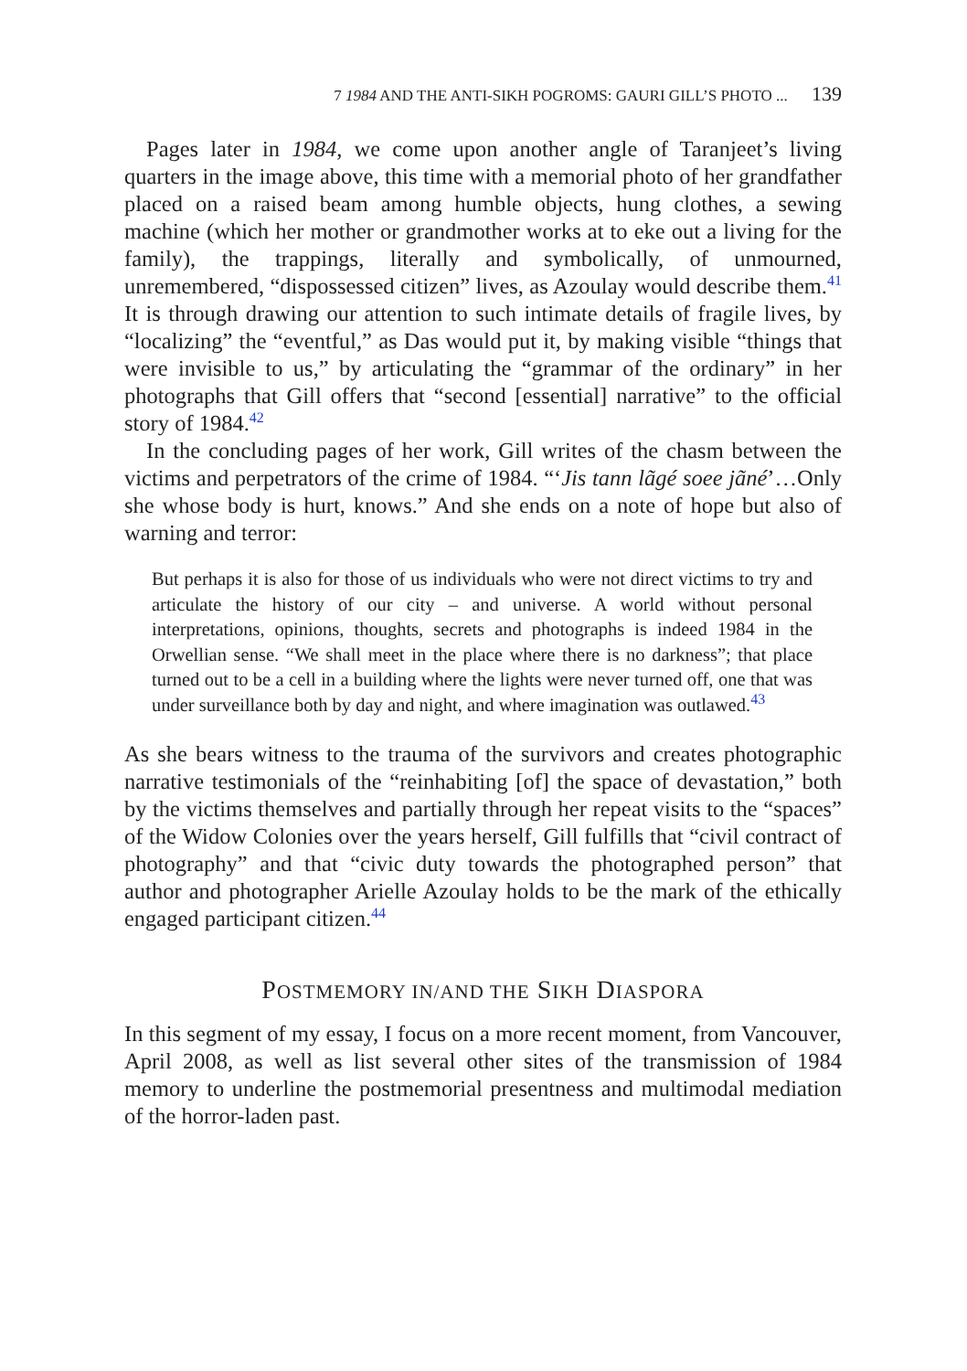7 1984 AND THE ANTI-SIKH POGROMS: GAURI GILL’S PHOTO ... 139
Pages later in 1984, we come upon another angle of Taranjeet’s living quarters in the image above, this time with a memorial photo of her grandfather placed on a raised beam among humble objects, hung clothes, a sewing machine (which her mother or grandmother works at to eke out a living for the family), the trappings, literally and symbolically, of unmourned, unremembered, “dispossessed citizen” lives, as Azoulay would describe them.<sup>41</sup> It is through drawing our attention to such intimate details of fragile lives, by “localizing” the “eventful,” as Das would put it, by making visible “things that were invisible to us,” by articulating the “grammar of the ordinary” in her photographs that Gill offers that “second [essential] narrative” to the official story of 1984.<sup>42</sup>
In the concluding pages of her work, Gill writes of the chasm between the victims and perpetrators of the crime of 1984. “‘Jis tann lãgé soee jãné’…Only she whose body is hurt, knows.” And she ends on a note of hope but also of warning and terror:
But perhaps it is also for those of us individuals who were not direct victims to try and articulate the history of our city – and universe. A world without personal interpretations, opinions, thoughts, secrets and photographs is indeed 1984 in the Orwellian sense. “We shall meet in the place where there is no darkness”; that place turned out to be a cell in a building where the lights were never turned off, one that was under surveillance both by day and night, and where imagination was outlawed.<sup>43</sup>
As she bears witness to the trauma of the survivors and creates photographic narrative testimonials of the “reinhabiting [of] the space of devastation,” both by the victims themselves and partially through her repeat visits to the “spaces” of the Widow Colonies over the years herself, Gill fulfills that “civil contract of photography” and that “civic duty towards the photographed person” that author and photographer Arielle Azoulay holds to be the mark of the ethically engaged participant citizen.<sup>44</sup>
POSTMEMORY IN/AND THE SIKH DIASPORA
In this segment of my essay, I focus on a more recent moment, from Vancouver, April 2008, as well as list several other sites of the transmission of 1984 memory to underline the postmemorial presentness and multimodal mediation of the horror-laden past.